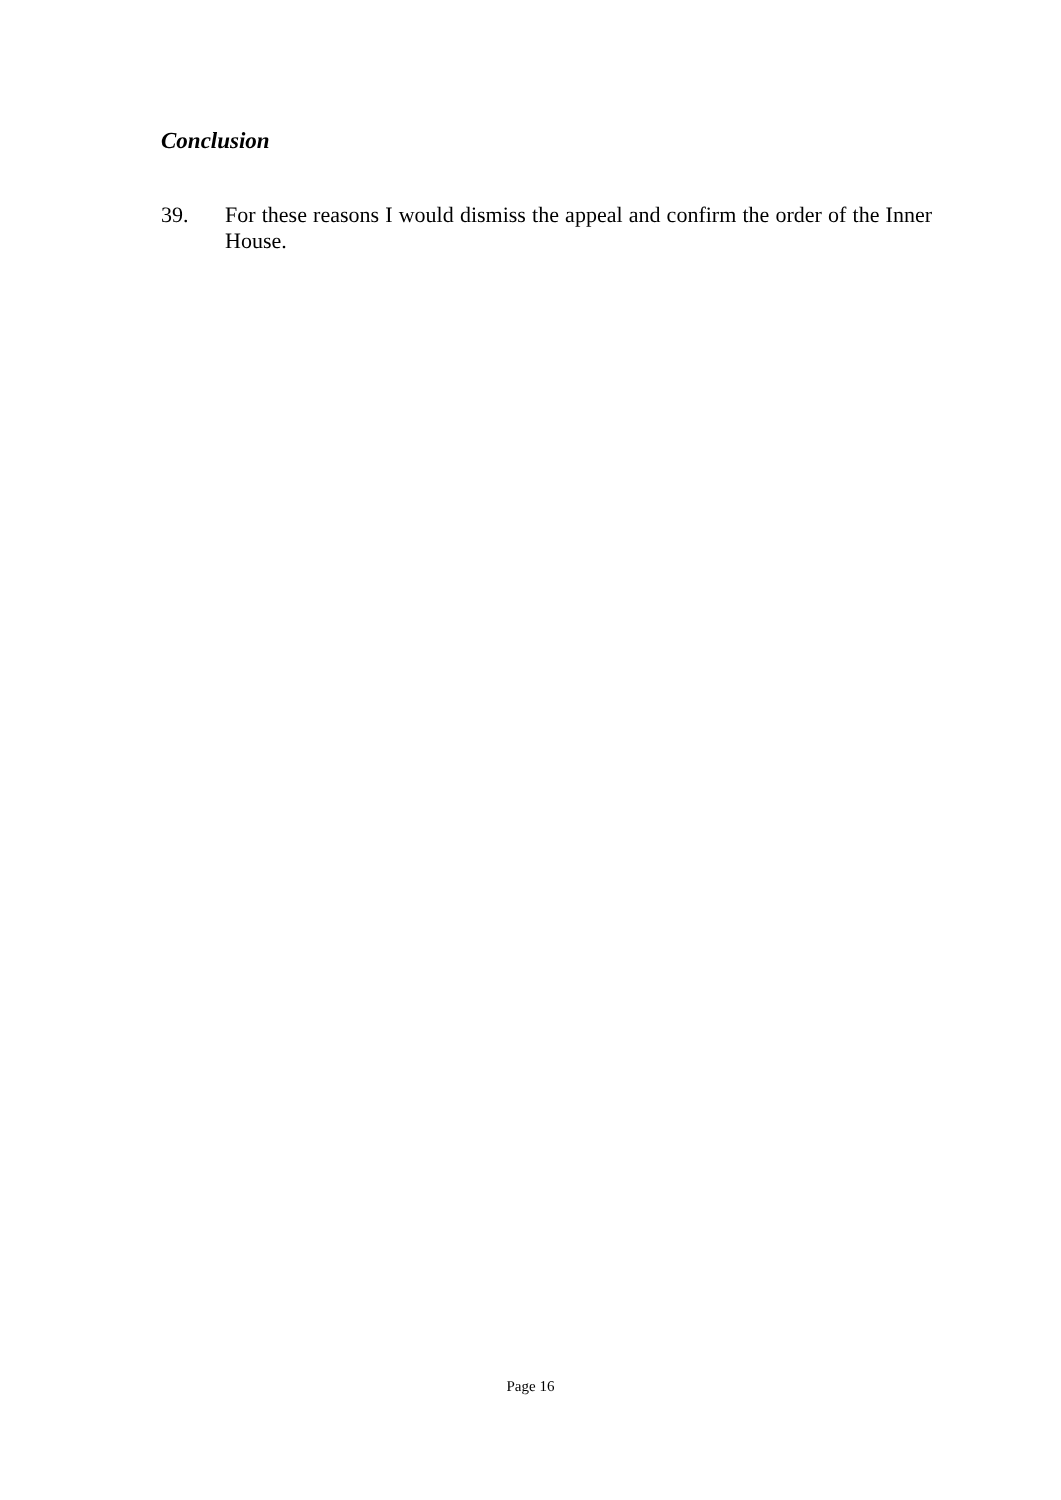Conclusion
39. For these reasons I would dismiss the appeal and confirm the order of the Inner House.
Page 16